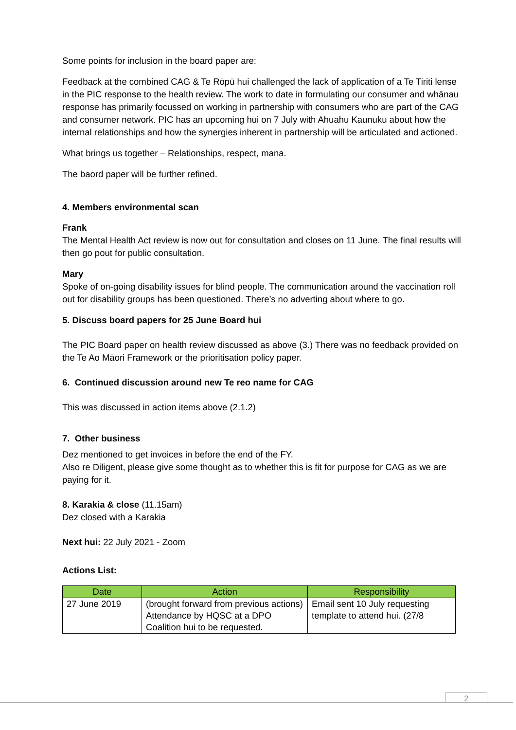Some points for inclusion in the board paper are:
Feedback at the combined CAG & Te Rōpū hui challenged the lack of application of a Te Tiriti lense in the PIC response to the health review. The work to date in formulating our consumer and whānau response has primarily focussed on working in partnership with consumers who are part of the CAG and consumer network. PIC has an upcoming hui on 7 July with Ahuahu Kaunuku about how the internal relationships and how the synergies inherent in partnership will be articulated and actioned.
What brings us together – Relationships, respect, mana.
The baord paper will be further refined.
4. Members environmental scan
Frank
The Mental Health Act review is now out for consultation and closes on 11 June. The final results will then go pout for public consultation.
Mary
Spoke of on-going disability issues for blind people. The communication around the vaccination roll out for disability groups has been questioned. There’s no adverting about where to go.
5. Discuss board papers for 25 June Board hui
The PIC Board paper on health review discussed as above (3.) There was no feedback provided on the Te Ao Māori Framework or the prioritisation policy paper.
6. Continued discussion around new Te reo name for CAG
This was discussed in action items above (2.1.2)
7. Other business
Dez mentioned to get invoices in before the end of the FY.
Also re Diligent, please give some thought as to whether this is fit for purpose for CAG as we are paying for it.
8. Karakia & close (11.15am)
Dez closed with a Karakia
Next hui: 22 July 2021 - Zoom
Actions List:
| Date | Action | Responsibility |
| --- | --- | --- |
| 27 June 2019 | (brought forward from previous actions) Attendance by HQSC at a DPO Coalition hui to be requested. | Email sent 10 July requesting template to attend hui. (27/8 |
2